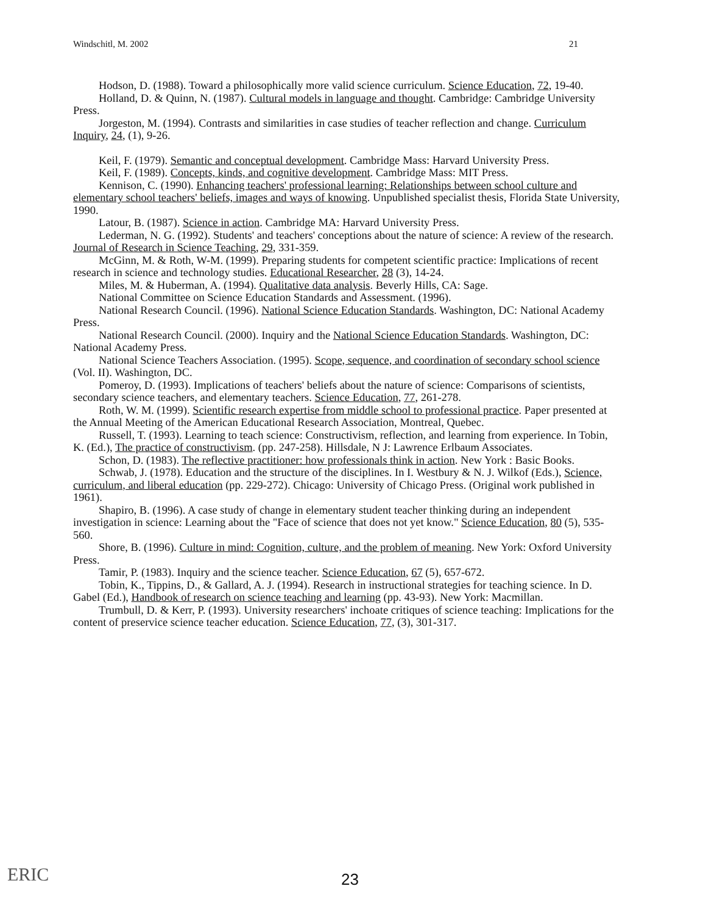Windschitl, M. 2002 21
Hodson, D. (1988). Toward a philosophically more valid science curriculum. Science Education, 72, 19-40.
Holland, D. & Quinn, N. (1987). Cultural models in language and thought. Cambridge: Cambridge University Press.
Jorgeston, M. (1994). Contrasts and similarities in case studies of teacher reflection and change. Curriculum Inquiry, 24, (1), 9-26.
Keil, F. (1979). Semantic and conceptual development. Cambridge Mass: Harvard University Press.
Keil, F. (1989). Concepts, kinds, and cognitive development. Cambridge Mass: MIT Press.
Kennison, C. (1990). Enhancing teachers' professional learning: Relationships between school culture and elementary school teachers' beliefs, images and ways of knowing. Unpublished specialist thesis, Florida State University, 1990.
Latour, B. (1987). Science in action. Cambridge MA: Harvard University Press.
Lederman, N. G. (1992). Students' and teachers' conceptions about the nature of science: A review of the research. Journal of Research in Science Teaching, 29, 331-359.
McGinn, M. & Roth, W-M. (1999). Preparing students for competent scientific practice: Implications of recent research in science and technology studies. Educational Researcher, 28 (3), 14-24.
Miles, M. & Huberman, A. (1994). Qualitative data analysis. Beverly Hills, CA: Sage.
National Committee on Science Education Standards and Assessment. (1996).
National Research Council. (1996). National Science Education Standards. Washington, DC: National Academy Press.
National Research Council. (2000). Inquiry and the National Science Education Standards. Washington, DC: National Academy Press.
National Science Teachers Association. (1995). Scope, sequence, and coordination of secondary school science (Vol. II). Washington, DC.
Pomeroy, D. (1993). Implications of teachers' beliefs about the nature of science: Comparisons of scientists, secondary science teachers, and elementary teachers. Science Education, 77, 261-278.
Roth, W. M. (1999). Scientific research expertise from middle school to professional practice. Paper presented at the Annual Meeting of the American Educational Research Association, Montreal, Quebec.
Russell, T. (1993). Learning to teach science: Constructivism, reflection, and learning from experience. In Tobin, K. (Ed.), The practice of constructivism. (pp. 247-258). Hillsdale, N J: Lawrence Erlbaum Associates.
Schon, D. (1983). The reflective practitioner: how professionals think in action. New York : Basic Books.
Schwab, J. (1978). Education and the structure of the disciplines. In I. Westbury & N. J. Wilkof (Eds.), Science, curriculum, and liberal education (pp. 229-272). Chicago: University of Chicago Press. (Original work published in 1961).
Shapiro, B. (1996). A case study of change in elementary student teacher thinking during an independent investigation in science: Learning about the "Face of science that does not yet know." Science Education, 80 (5), 535-560.
Shore, B. (1996). Culture in mind: Cognition, culture, and the problem of meaning. New York: Oxford University Press.
Tamir, P. (1983). Inquiry and the science teacher. Science Education, 67 (5), 657-672.
Tobin, K., Tippins, D., & Gallard, A. J. (1994). Research in instructional strategies for teaching science. In D. Gabel (Ed.), Handbook of research on science teaching and learning (pp. 43-93). New York: Macmillan.
Trumbull, D. & Kerr, P. (1993). University researchers' inchoate critiques of science teaching: Implications for the content of preservice science teacher education. Science Education, 77, (3), 301-317.
ERIC 23